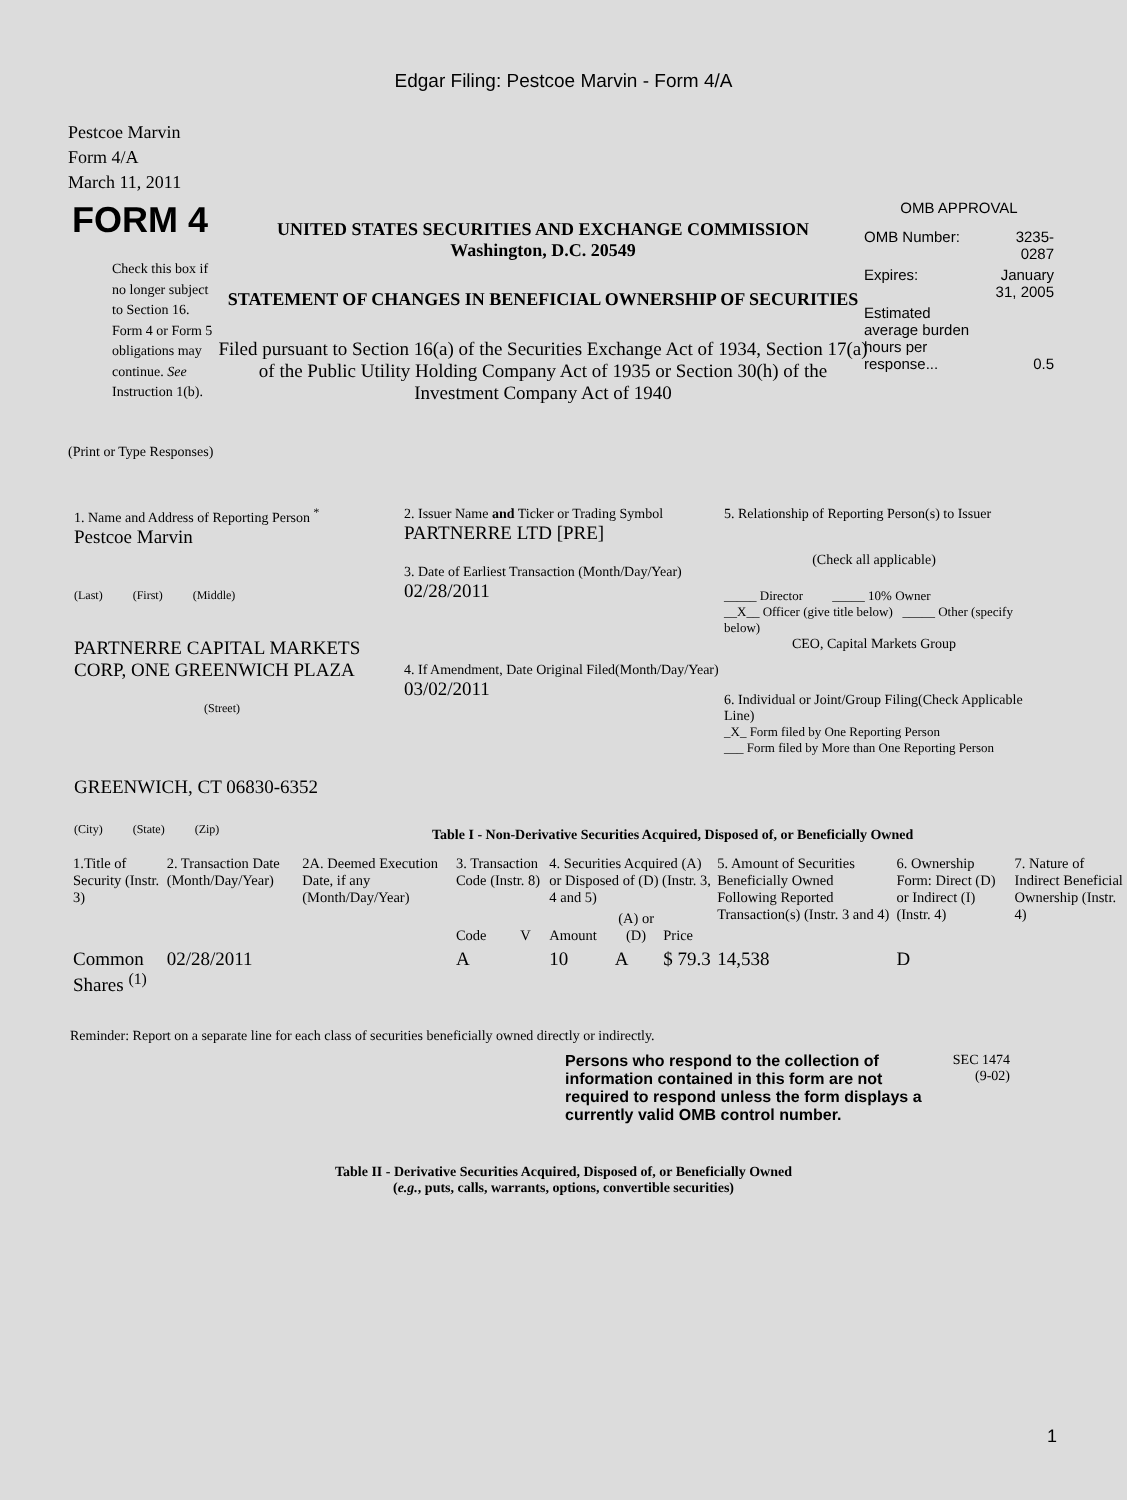Edgar Filing: Pestcoe Marvin - Form 4/A
Pestcoe Marvin
Form 4/A
March 11, 2011
FORM 4
Check this box if no longer subject to Section 16. Form 4 or Form 5 obligations may continue. See Instruction 1(b).
UNITED STATES SECURITIES AND EXCHANGE COMMISSION
Washington, D.C. 20549
STATEMENT OF CHANGES IN BENEFICIAL OWNERSHIP OF SECURITIES
Filed pursuant to Section 16(a) of the Securities Exchange Act of 1934, Section 17(a) of the Public Utility Holding Company Act of 1935 or Section 30(h) of the Investment Company Act of 1940
OMB APPROVAL
| OMB Number: | 3235-0287 |
| Expires: | January 31, 2005 |
| Estimated average burden hours per response... | 0.5 |
(Print or Type Responses)
1. Name and Address of Reporting Person <sup>*</sup>
Pestcoe Marvin
(Last) (First) (Middle)
PARTNERRE CAPITAL MARKETS CORP, ONE GREENWICH PLAZA
(Street)
GREENWICH, CT 06830-6352
(City) (State) (Zip)
2. Issuer Name and Ticker or Trading Symbol
PARTNERRE LTD [PRE]
3. Date of Earliest Transaction (Month/Day/Year)
02/28/2011
4. If Amendment, Date Original Filed(Month/Day/Year)
03/02/2011
5. Relationship of Reporting Person(s) to Issuer
(Check all applicable)
_____ Director _____ 10% Owner
__X__ Officer (give title below) _____ Other (specify below)
CEO, Capital Markets Group
6. Individual or Joint/Group Filing(Check Applicable Line)
_X_ Form filed by One Reporting Person
___ Form filed by More than One Reporting Person
Table I - Non-Derivative Securities Acquired, Disposed of, or Beneficially Owned
| 1.Title of Security (Instr. 3) | 2. Transaction Date (Month/Day/Year) | 2A. Deemed Execution Date, if any (Month/Day/Year) | 3. Transaction Code (Instr. 8) | | 4. Securities Acquired (A) or Disposed of (D) (Instr. 3, 4 and 5) | | | 5. Amount of Securities Beneficially Owned Following Reported Transaction(s) (Instr. 3 and 4) | 6. Ownership Form: Direct (D) or Indirect (I) (Instr. 4) | 7. Nature of Indirect Beneficial Ownership (Instr. 4) |
| --- | --- | --- | --- | --- | --- | --- | --- | --- | --- | --- |
| | | | Code | V | Amount | (A) or (D) | Price | | | |
| Common Shares <sup>(1)</sup> | 02/28/2011 | | A | | 10 | A | $ 79.3 | 14,538 | D | |
Reminder: Report on a separate line for each class of securities beneficially owned directly or indirectly.
Persons who respond to the collection of information contained in this form are not required to respond unless the form displays a currently valid OMB control number.
SEC 1474 (9-02)
Table II - Derivative Securities Acquired, Disposed of, or Beneficially Owned
(e.g., puts, calls, warrants, options, convertible securities)
1